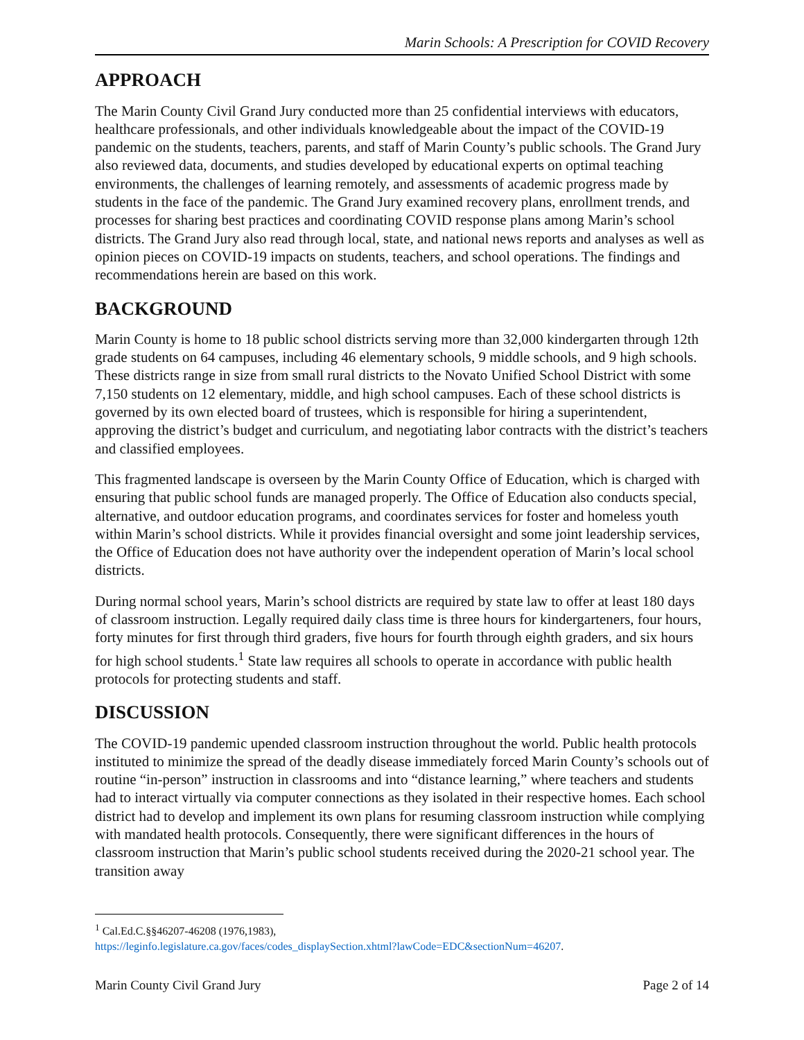Marin Schools: A Prescription for COVID Recovery
APPROACH
The Marin County Civil Grand Jury conducted more than 25 confidential interviews with educators, healthcare professionals, and other individuals knowledgeable about the impact of the COVID-19 pandemic on the students, teachers, parents, and staff of Marin County’s public schools. The Grand Jury also reviewed data, documents, and studies developed by educational experts on optimal teaching environments, the challenges of learning remotely, and assessments of academic progress made by students in the face of the pandemic. The Grand Jury examined recovery plans, enrollment trends, and processes for sharing best practices and coordinating COVID response plans among Marin’s school districts. The Grand Jury also read through local, state, and national news reports and analyses as well as opinion pieces on COVID-19 impacts on students, teachers, and school operations. The findings and recommendations herein are based on this work.
BACKGROUND
Marin County is home to 18 public school districts serving more than 32,000 kindergarten through 12th grade students on 64 campuses, including 46 elementary schools, 9 middle schools, and 9 high schools. These districts range in size from small rural districts to the Novato Unified School District with some 7,150 students on 12 elementary, middle, and high school campuses. Each of these school districts is governed by its own elected board of trustees, which is responsible for hiring a superintendent, approving the district’s budget and curriculum, and negotiating labor contracts with the district’s teachers and classified employees.
This fragmented landscape is overseen by the Marin County Office of Education, which is charged with ensuring that public school funds are managed properly. The Office of Education also conducts special, alternative, and outdoor education programs, and coordinates services for foster and homeless youth within Marin’s school districts. While it provides financial oversight and some joint leadership services, the Office of Education does not have authority over the independent operation of Marin’s local school districts.
During normal school years, Marin’s school districts are required by state law to offer at least 180 days of classroom instruction. Legally required daily class time is three hours for kindergarteners, four hours, forty minutes for first through third graders, five hours for fourth through eighth graders, and six hours for high school students.<sup>1</sup> State law requires all schools to operate in accordance with public health protocols for protecting students and staff.
DISCUSSION
The COVID-19 pandemic upended classroom instruction throughout the world. Public health protocols instituted to minimize the spread of the deadly disease immediately forced Marin County’s schools out of routine “in-person” instruction in classrooms and into “distance learning,” where teachers and students had to interact virtually via computer connections as they isolated in their respective homes. Each school district had to develop and implement its own plans for resuming classroom instruction while complying with mandated health protocols. Consequently, there were significant differences in the hours of classroom instruction that Marin’s public school students received during the 2020-21 school year. The transition away
<sup>1</sup> Cal.Ed.C.§§46207-46208 (1976,1983),
https://leginfo.legislature.ca.gov/faces/codes_displaySection.xhtml?lawCode=EDC&sectionNum=46207.
Marin County Civil Grand Jury Page 2 of 14